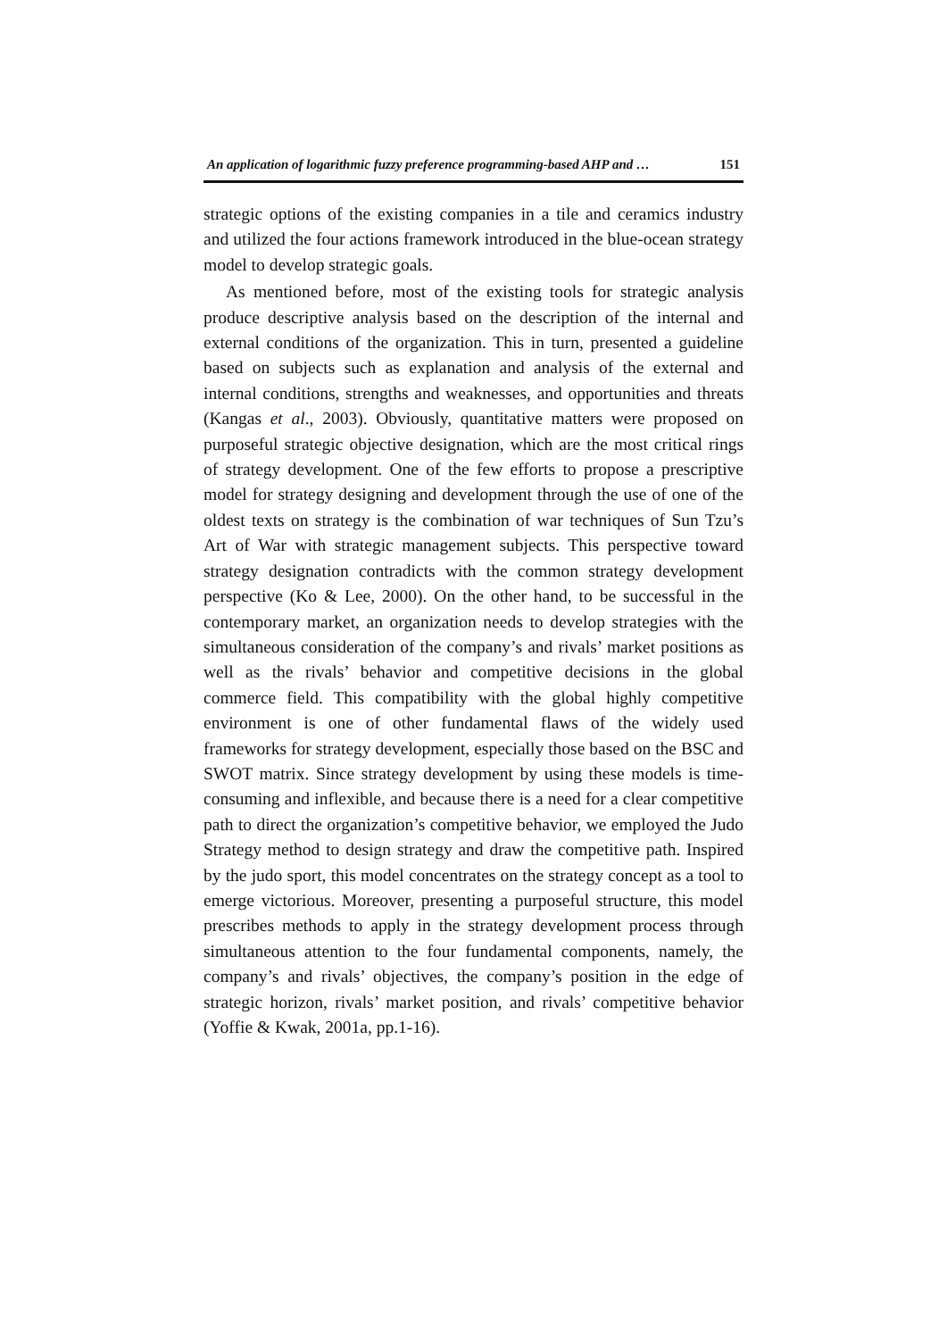An application of logarithmic fuzzy preference programming-based AHP and … 151
strategic options of the existing companies in a tile and ceramics industry and utilized the four actions framework introduced in the blue-ocean strategy model to develop strategic goals.
As mentioned before, most of the existing tools for strategic analysis produce descriptive analysis based on the description of the internal and external conditions of the organization. This in turn, presented a guideline based on subjects such as explanation and analysis of the external and internal conditions, strengths and weaknesses, and opportunities and threats (Kangas et al., 2003). Obviously, quantitative matters were proposed on purposeful strategic objective designation, which are the most critical rings of strategy development. One of the few efforts to propose a prescriptive model for strategy designing and development through the use of one of the oldest texts on strategy is the combination of war techniques of Sun Tzu’s Art of War with strategic management subjects. This perspective toward strategy designation contradicts with the common strategy development perspective (Ko & Lee, 2000). On the other hand, to be successful in the contemporary market, an organization needs to develop strategies with the simultaneous consideration of the company’s and rivals’ market positions as well as the rivals’ behavior and competitive decisions in the global commerce field. This compatibility with the global highly competitive environment is one of other fundamental flaws of the widely used frameworks for strategy development, especially those based on the BSC and SWOT matrix. Since strategy development by using these models is time-consuming and inflexible, and because there is a need for a clear competitive path to direct the organization’s competitive behavior, we employed the Judo Strategy method to design strategy and draw the competitive path. Inspired by the judo sport, this model concentrates on the strategy concept as a tool to emerge victorious. Moreover, presenting a purposeful structure, this model prescribes methods to apply in the strategy development process through simultaneous attention to the four fundamental components, namely, the company’s and rivals’ objectives, the company’s position in the edge of strategic horizon, rivals’ market position, and rivals’ competitive behavior (Yoffie & Kwak, 2001a, pp.1-16).